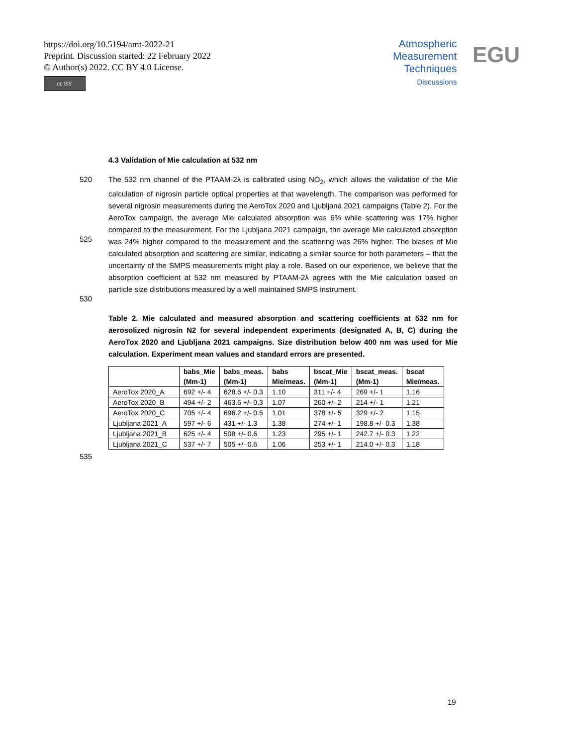https://doi.org/10.5194/amt-2022-21
Preprint. Discussion started: 22 February 2022
© Author(s) 2022. CC BY 4.0 License.
cc BY
Atmospheric
Measurement
Techniques
Discussions
EGU
4.3 Validation of Mie calculation at 532 nm
520
525
530
The 532 nm channel of the PTAAM-2λ is calibrated using NO<sub>2</sub>, which allows the validation of the Mie calculation of nigrosin particle optical properties at that wavelength. The comparison was performed for several nigrosin measurements during the AeroTox 2020 and Ljubljana 2021 campaigns (Table 2). For the AeroTox campaign, the average Mie calculated absorption was 6% while scattering was 17% higher compared to the measurement. For the Ljubljana 2021 campaign, the average Mie calculated absorption was 24% higher compared to the measurement and the scattering was 26% higher. The biases of Mie calculated absorption and scattering are similar, indicating a similar source for both parameters – that the uncertainty of the SMPS measurements might play a role. Based on our experience, we believe that the absorption coefficient at 532 nm measured by PTAAM-2λ agrees with the Mie calculation based on particle size distributions measured by a well maintained SMPS instrument.
Table 2. Mie calculated and measured absorption and scattering coefficients at 532 nm for aerosolized nigrosin N2 for several independent experiments (designated A, B, C) during the AeroTox 2020 and Ljubljana 2021 campaigns. Size distribution below 400 nm was used for Mie calculation. Experiment mean values and standard errors are presented.
| | babs_Mie (Mm-1) | babs_meas. (Mm-1) | babs Mie/meas. | bscat_Mie (Mm-1) | bscat_meas. (Mm-1) | bscat Mie/meas. |
| --- | --- | --- | --- | --- | --- | --- |
| AeroTox 2020_A | 692 +/- 4 | 628.6 +/- 0.3 | 1.10 | 311 +/- 4 | 269 +/- 1 | 1.16 |
| AeroTox 2020_B | 494 +/- 2 | 463.6 +/- 0.3 | 1.07 | 260 +/- 2 | 214 +/- 1 | 1.21 |
| AeroTox 2020_C | 705 +/- 4 | 696.2 +/- 0.5 | 1.01 | 378 +/- 5 | 329 +/- 2 | 1.15 |
| Ljubljana 2021_A | 597 +/- 6 | 431 +/- 1.3 | 1.38 | 274 +/- 1 | 198.8 +/- 0.3 | 1.38 |
| Ljubljana 2021_B | 625 +/- 4 | 508 +/- 0.6 | 1.23 | 295 +/- 1 | 242.7 +/- 0.3 | 1.22 |
| Ljubljana 2021_C | 537 +/- 7 | 505 +/- 0.6 | 1.06 | 253 +/- 1 | 214.0 +/- 0.3 | 1.18 |
535
19